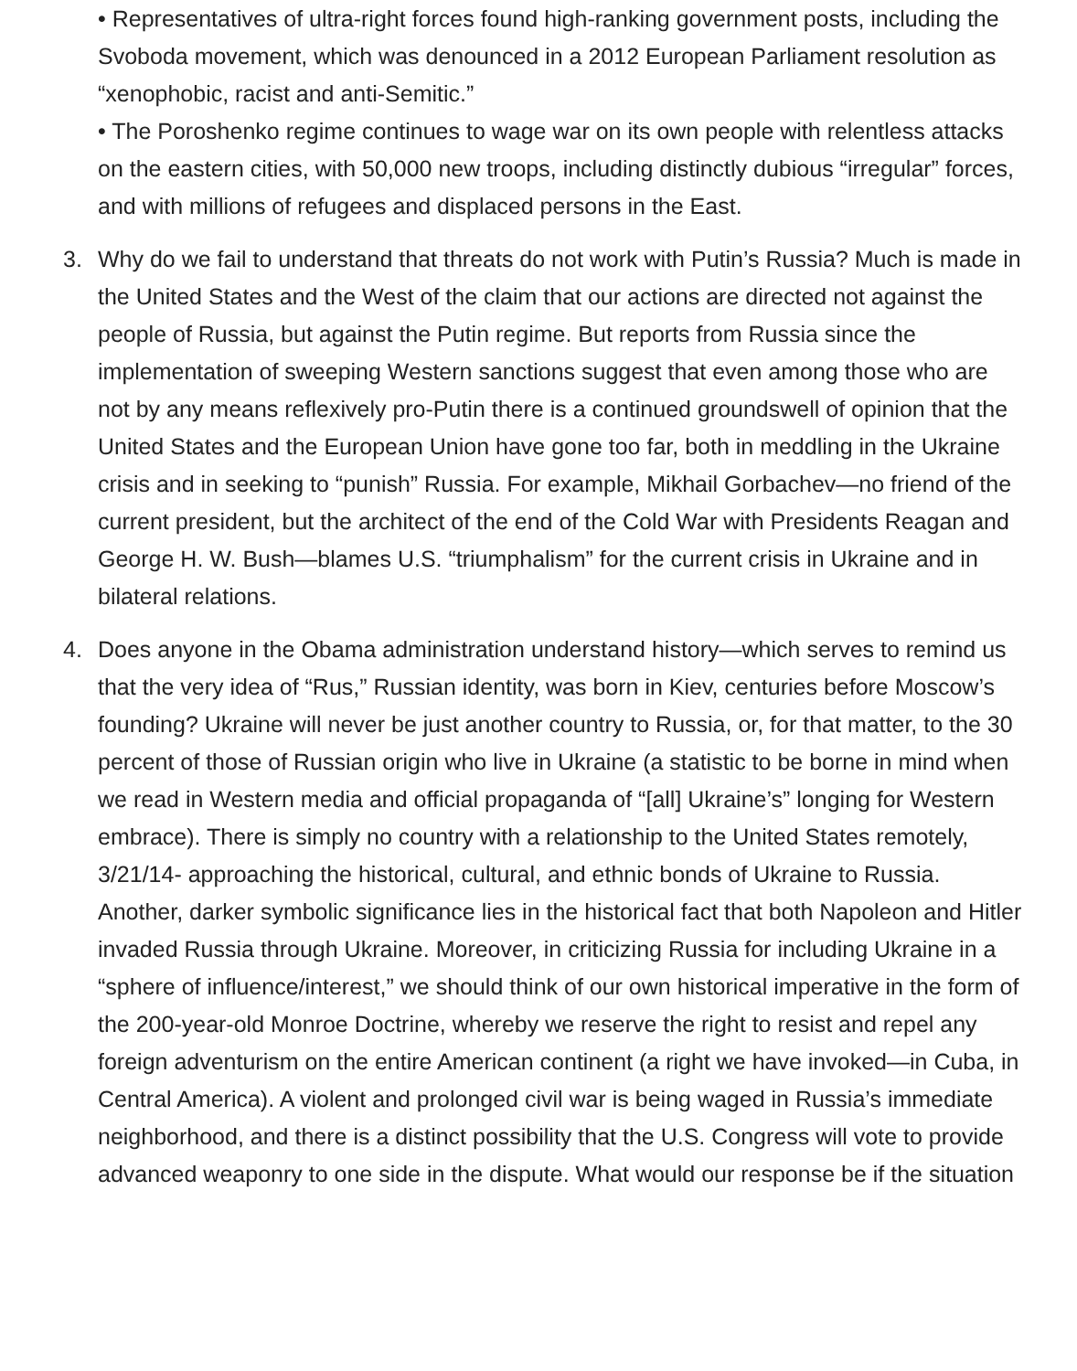• Representatives of ultra-right forces found high-ranking government posts, including the Svoboda movement, which was denounced in a 2012 European Parliament resolution as “xenophobic, racist and anti-Semitic.”
• The Poroshenko regime continues to wage war on its own people with relentless attacks on the eastern cities, with 50,000 new troops, including distinctly dubious “irregular” forces, and with millions of refugees and displaced persons in the East.
3. Why do we fail to understand that threats do not work with Putin’s Russia? Much is made in the United States and the West of the claim that our actions are directed not against the people of Russia, but against the Putin regime. But reports from Russia since the implementation of sweeping Western sanctions suggest that even among those who are not by any means reflexively pro-Putin there is a continued groundswell of opinion that the United States and the European Union have gone too far, both in meddling in the Ukraine crisis and in seeking to “punish” Russia. For example, Mikhail Gorbachev—no friend of the current president, but the architect of the end of the Cold War with Presidents Reagan and George H. W. Bush—blames U.S. “triumphalism” for the current crisis in Ukraine and in bilateral relations.
4. Does anyone in the Obama administration understand history—which serves to remind us that the very idea of “Rus,” Russian identity, was born in Kiev, centuries before Moscow’s founding? Ukraine will never be just another country to Russia, or, for that matter, to the 30 percent of those of Russian origin who live in Ukraine (a statistic to be borne in mind when we read in Western media and official propaganda of “[all] Ukraine’s” longing for Western embrace). There is simply no country with a relationship to the United States remotely, 3/21/14- approaching the historical, cultural, and ethnic bonds of Ukraine to Russia. Another, darker symbolic significance lies in the historical fact that both Napoleon and Hitler invaded Russia through Ukraine. Moreover, in criticizing Russia for including Ukraine in a “sphere of influence/interest,” we should think of our own historical imperative in the form of the 200-year-old Monroe Doctrine, whereby we reserve the right to resist and repel any foreign adventurism on the entire American continent (a right we have invoked—in Cuba, in Central America). A violent and prolonged civil war is being waged in Russia’s immediate neighborhood, and there is a distinct possibility that the U.S. Congress will vote to provide advanced weaponry to one side in the dispute. What would our response be if the situation